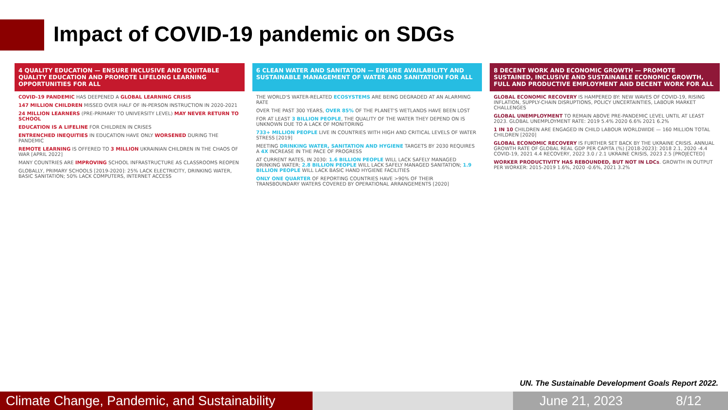Impact of COVID-19 pandemic on SDGs
4 QUALITY EDUCATION — ENSURE INCLUSIVE AND EQUITABLE QUALITY EDUCATION AND PROMOTE LIFELONG LEARNING OPPORTUNITIES FOR ALL
COVID-19 PANDEMIC HAS DEEPENED A GLOBAL LEARNING CRISIS
147 MILLION CHILDREN MISSED OVER HALF OF IN-PERSON INSTRUCTION IN 2020-2021
24 MILLION LEARNERS (PRE-PRIMARY TO UNIVERSITY LEVEL) MAY NEVER RETURN TO SCHOOL
EDUCATION IS A LIFELINE FOR CHILDREN IN CRISES
ENTRENCHED INEQUITIES IN EDUCATION HAVE ONLY WORSENED DURING THE PANDEMIC
REMOTE LEARNING IS OFFERED TO 3 MILLION UKRAINIAN CHILDREN IN THE CHAOS OF WAR [APRIL 2022]
MANY COUNTRIES ARE IMPROVING SCHOOL INFRASTRUCTURE AS CLASSROOMS REOPEN
GLOBALLY, PRIMARY SCHOOLS [2019-2020]: 25% LACK ELECTRICITY, DRINKING WATER, BASIC SANITATION; 50% LACK COMPUTERS, INTERNET ACCESS
6 CLEAN WATER AND SANITATION — ENSURE AVAILABILITY AND SUSTAINABLE MANAGEMENT OF WATER AND SANITATION FOR ALL
THE WORLD'S WATER-RELATED ECOSYSTEMS ARE BEING DEGRADED AT AN ALARMING RATE
OVER THE PAST 300 YEARS, OVER 85% OF THE PLANET'S WETLANDS HAVE BEEN LOST
FOR AT LEAST 3 BILLION PEOPLE, THE QUALITY OF THE WATER THEY DEPEND ON IS UNKNOWN DUE TO A LACK OF MONITORING
733+ MILLION PEOPLE LIVE IN COUNTRIES WITH HIGH AND CRITICAL LEVELS OF WATER STRESS [2019]
MEETING DRINKING WATER, SANITATION AND HYGIENE TARGETS BY 2030 REQUIRES A 4X INCREASE IN THE PACE OF PROGRESS
AT CURRENT RATES, IN 2030: 1.6 BILLION PEOPLE WILL LACK SAFELY MANAGED DRINKING WATER; 2.8 BILLION PEOPLE WILL LACK SAFELY MANAGED SANITATION; 1.9 BILLION PEOPLE WILL LACK BASIC HAND HYGIENE FACILITIES
ONLY ONE QUARTER OF REPORTING COUNTRIES HAVE >90% OF THEIR TRANSBOUNDARY WATERS COVERED BY OPERATIONAL ARRANGEMENTS [2020]
8 DECENT WORK AND ECONOMIC GROWTH — PROMOTE SUSTAINED, INCLUSIVE AND SUSTAINABLE ECONOMIC GROWTH, FULL AND PRODUCTIVE EMPLOYMENT AND DECENT WORK FOR ALL
GLOBAL ECONOMIC RECOVERY IS HAMPERED BY: NEW WAVES OF COVID-19, RISING INFLATION, SUPPLY-CHAIN DISRUPTIONS, POLICY UNCERTAINTIES, LABOUR MARKET CHALLENGES
GLOBAL UNEMPLOYMENT TO REMAIN ABOVE PRE-PANDEMIC LEVEL UNTIL AT LEAST 2023. GLOBAL UNEMPLOYMENT RATE: 2019 5.4% 2020 6.6% 2021 6.2%
1 IN 10 CHILDREN ARE ENGAGED IN CHILD LABOUR WORLDWIDE — 160 MILLION TOTAL CHILDREN [2020]
GLOBAL ECONOMIC RECOVERY IS FURTHER SET BACK BY THE UKRAINE CRISIS. ANNUAL GROWTH RATE OF GLOBAL REAL GDP PER CAPITA (%) [2018-2023]: 2018 2.1, 2020 -4.4 COVID-19, 2021 4.4 RECOVERY, 2022 3.0 / 2.1 UKRAINE CRISIS, 2023 2.5 [PROJECTED]
WORKER PRODUCTIVITY HAS REBOUNDED, BUT NOT IN LDCs. GROWTH IN OUTPUT PER WORKER: 2015-2019 1.6%, 2020 -0.6%, 2021 3.2%
UN. The Sustainable Development Goals Report 2022.
Climate Change, Pandemic, and Sustainability
June 21, 2023 8/12